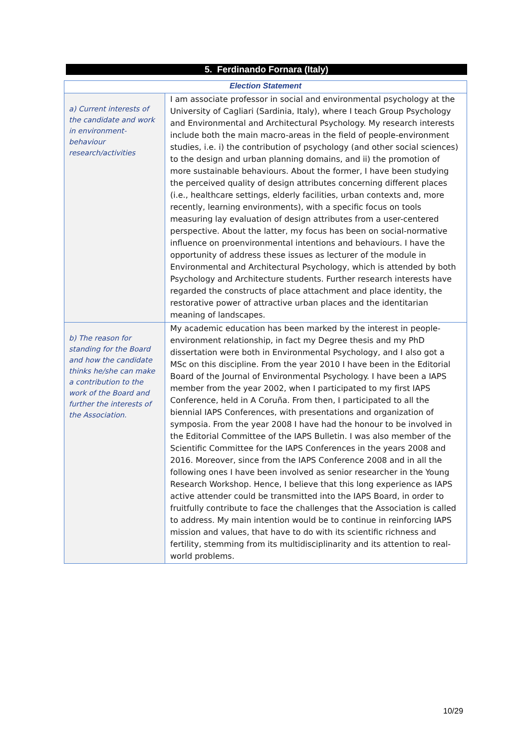5. Ferdinando Fornara (Italy)
| Election Statement | |
| --- | --- |
| a) Current interests of the candidate and work in environment-behaviour research/activities | I am associate professor in social and environmental psychology at the University of Cagliari (Sardinia, Italy), where I teach Group Psychology and Environmental and Architectural Psychology. My research interests include both the main macro-areas in the field of people-environment studies, i.e. i) the contribution of psychology (and other social sciences) to the design and urban planning domains, and ii) the promotion of more sustainable behaviours. About the former, I have been studying the perceived quality of design attributes concerning different places (i.e., healthcare settings, elderly facilities, urban contexts and, more recently, learning environments), with a specific focus on tools measuring lay evaluation of design attributes from a user-centered perspective. About the latter, my focus has been on social-normative influence on proenvironmental intentions and behaviours. I have the opportunity of address these issues as lecturer of the module in Environmental and Architectural Psychology, which is attended by both Psychology and Architecture students. Further research interests have regarded the constructs of place attachment and place identity, the restorative power of attractive urban places and the identitarian meaning of landscapes. |
| b) The reason for standing for the Board and how the candidate thinks he/she can make a contribution to the work of the Board and further the interests of the Association. | My academic education has been marked by the interest in people-environment relationship, in fact my Degree thesis and my PhD dissertation were both in Environmental Psychology, and I also got a MSc on this discipline. From the year 2010 I have been in the Editorial Board of the Journal of Environmental Psychology. I have been a IAPS member from the year 2002, when I participated to my first IAPS Conference, held in A Coruña. From then, I participated to all the biennial IAPS Conferences, with presentations and organization of symposia. From the year 2008 I have had the honour to be involved in the Editorial Committee of the IAPS Bulletin. I was also member of the Scientific Committee for the IAPS Conferences in the years 2008 and 2016. Moreover, since from the IAPS Conference 2008 and in all the following ones I have been involved as senior researcher in the Young Research Workshop. Hence, I believe that this long experience as IAPS active attender could be transmitted into the IAPS Board, in order to fruitfully contribute to face the challenges that the Association is called to address. My main intention would be to continue in reinforcing IAPS mission and values, that have to do with its scientific richness and fertility, stemming from its multidisciplinarity and its attention to real-world problems. |
10/29